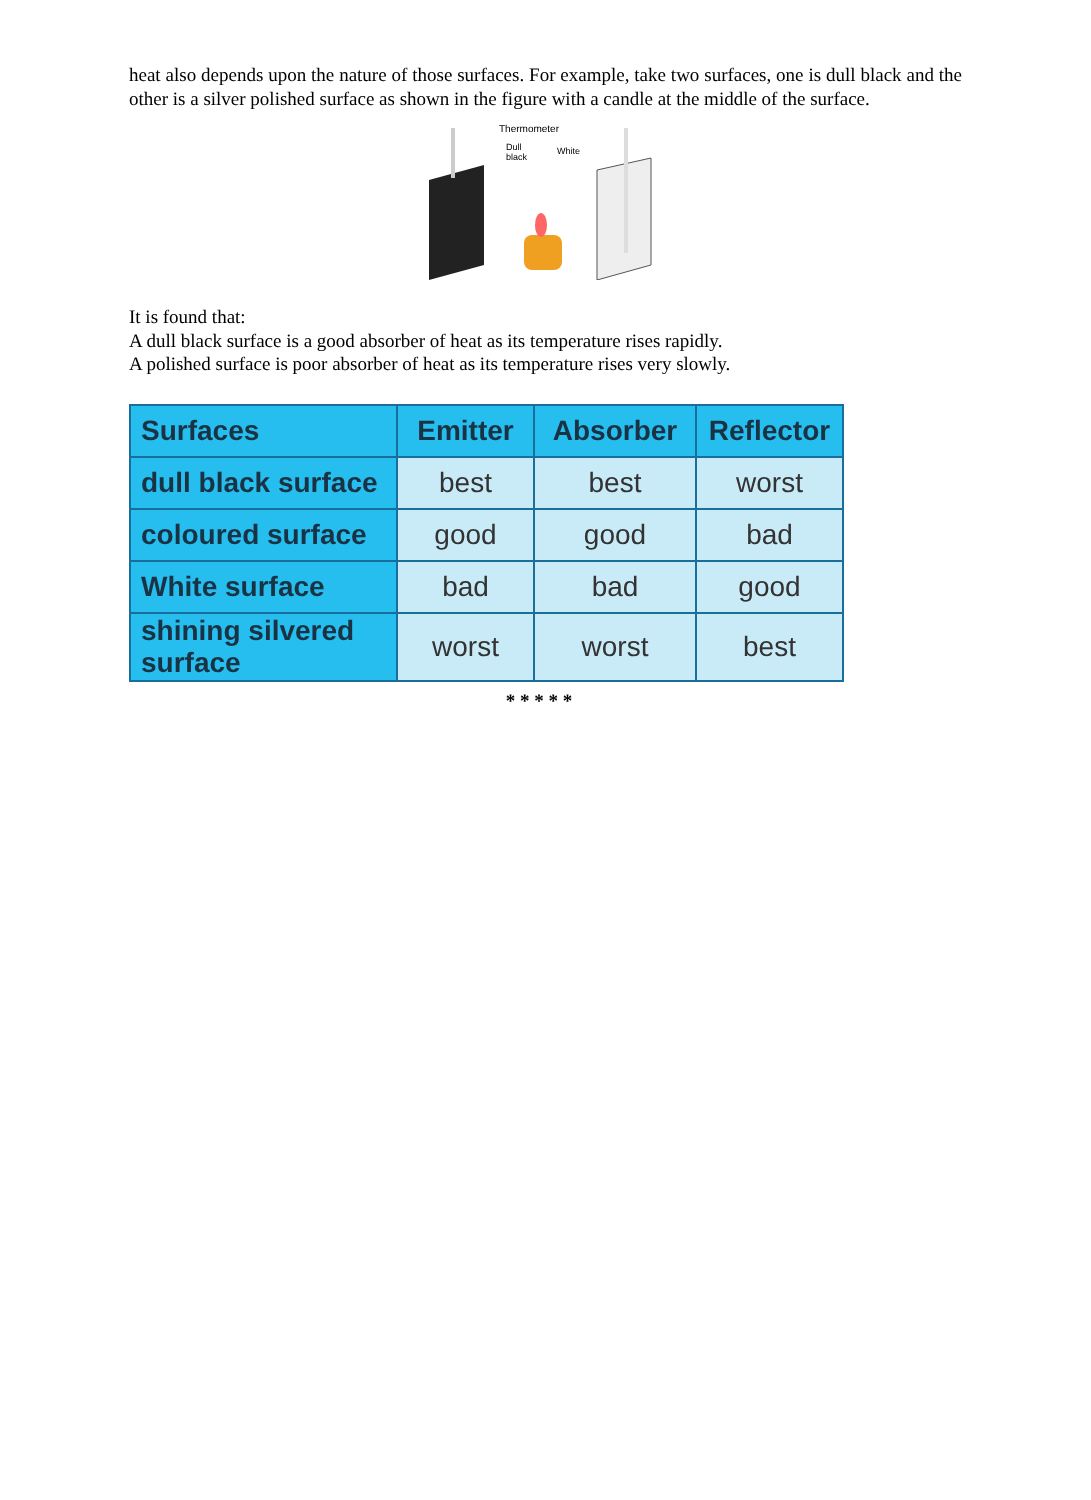heat also depends upon the nature of those surfaces. For example, take two surfaces, one is dull black and the other is a silver polished surface as shown in the figure with a candle at the middle of the surface.
Thermometer
Dull
black
White
It is found that:
A dull black surface is a good absorber of heat as its temperature rises rapidly.
A polished surface is poor absorber of heat as its temperature rises very slowly.
| Surfaces | Emitter | Absorber | Reflector |
| --- | --- | --- | --- |
| dull black surface | best | best | worst |
| coloured surface | good | good | bad |
| White surface | bad | bad | good |
| shining silvered surface | worst | worst | best |
* * * * *